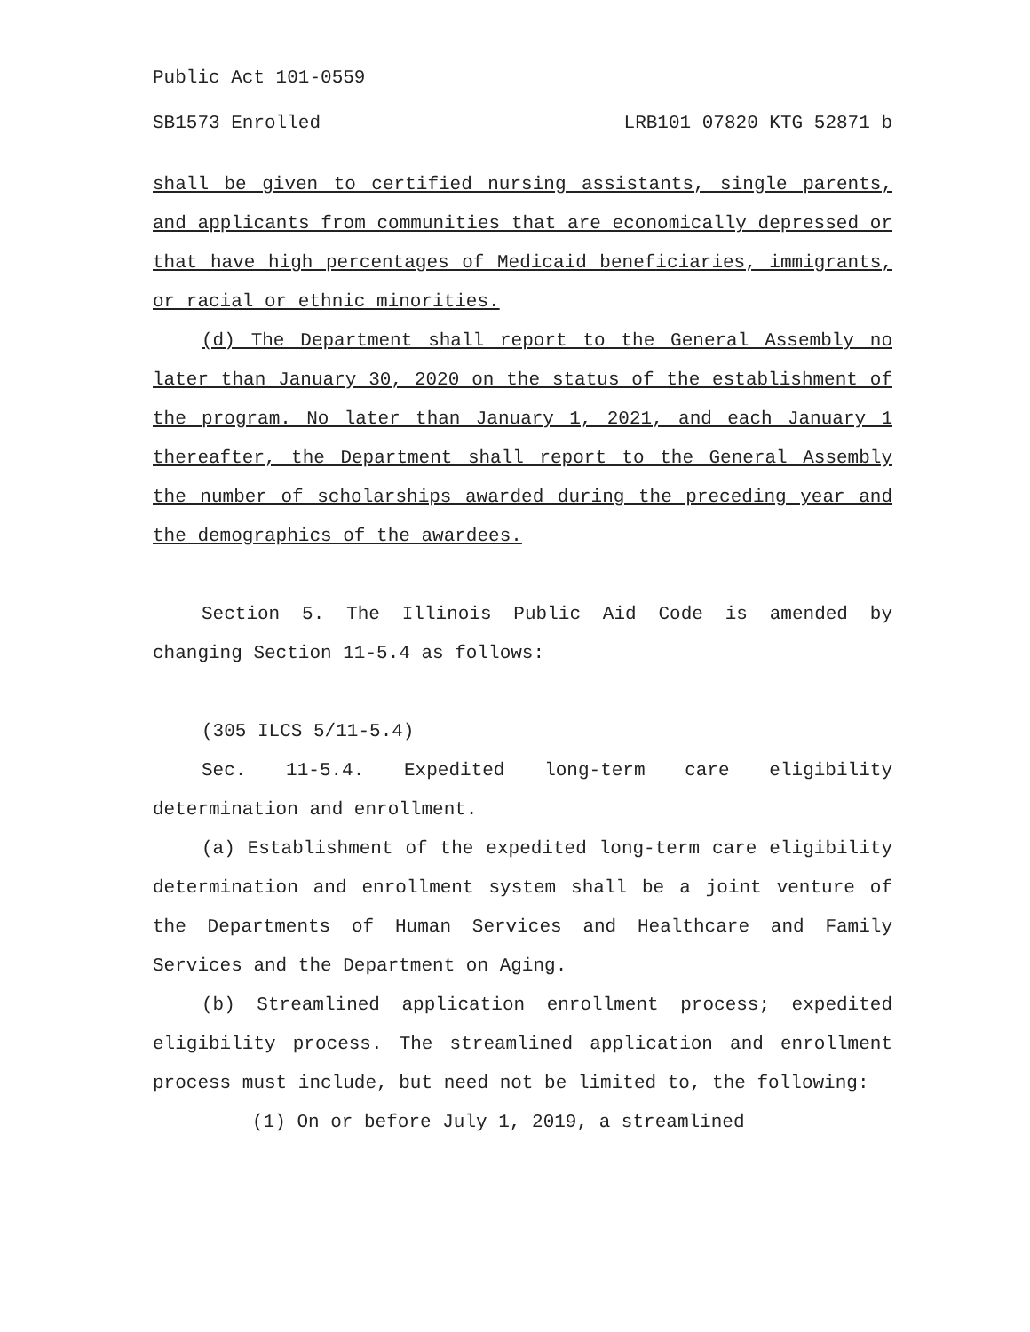Public Act 101-0559
SB1573 Enrolled LRB101 07820 KTG 52871 b
shall be given to certified nursing assistants, single parents, and applicants from communities that are economically depressed or that have high percentages of Medicaid beneficiaries, immigrants, or racial or ethnic minorities.
(d) The Department shall report to the General Assembly no later than January 30, 2020 on the status of the establishment of the program. No later than January 1, 2021, and each January 1 thereafter, the Department shall report to the General Assembly the number of scholarships awarded during the preceding year and the demographics of the awardees.
Section 5. The Illinois Public Aid Code is amended by changing Section 11-5.4 as follows:
(305 ILCS 5/11-5.4)
Sec. 11-5.4. Expedited long-term care eligibility determination and enrollment.
(a) Establishment of the expedited long-term care eligibility determination and enrollment system shall be a joint venture of the Departments of Human Services and Healthcare and Family Services and the Department on Aging.
(b) Streamlined application enrollment process; expedited eligibility process. The streamlined application and enrollment process must include, but need not be limited to, the following:
(1) On or before July 1, 2019, a streamlined